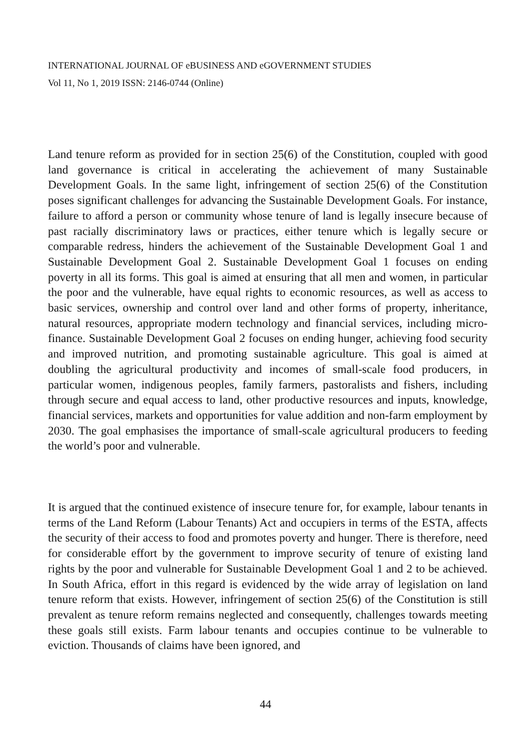INTERNATIONAL JOURNAL OF eBUSINESS AND eGOVERNMENT STUDIES
Vol 11, No 1, 2019 ISSN: 2146-0744 (Online)
Land tenure reform as provided for in section 25(6) of the Constitution, coupled with good land governance is critical in accelerating the achievement of many Sustainable Development Goals. In the same light, infringement of section 25(6) of the Constitution poses significant challenges for advancing the Sustainable Development Goals. For instance, failure to afford a person or community whose tenure of land is legally insecure because of past racially discriminatory laws or practices, either tenure which is legally secure or comparable redress, hinders the achievement of the Sustainable Development Goal 1 and Sustainable Development Goal 2. Sustainable Development Goal 1 focuses on ending poverty in all its forms. This goal is aimed at ensuring that all men and women, in particular the poor and the vulnerable, have equal rights to economic resources, as well as access to basic services, ownership and control over land and other forms of property, inheritance, natural resources, appropriate modern technology and financial services, including micro-finance. Sustainable Development Goal 2 focuses on ending hunger, achieving food security and improved nutrition, and promoting sustainable agriculture. This goal is aimed at doubling the agricultural productivity and incomes of small-scale food producers, in particular women, indigenous peoples, family farmers, pastoralists and fishers, including through secure and equal access to land, other productive resources and inputs, knowledge, financial services, markets and opportunities for value addition and non-farm employment by 2030. The goal emphasises the importance of small-scale agricultural producers to feeding the world’s poor and vulnerable.
It is argued that the continued existence of insecure tenure for, for example, labour tenants in terms of the Land Reform (Labour Tenants) Act and occupiers in terms of the ESTA, affects the security of their access to food and promotes poverty and hunger. There is therefore, need for considerable effort by the government to improve security of tenure of existing land rights by the poor and vulnerable for Sustainable Development Goal 1 and 2 to be achieved. In South Africa, effort in this regard is evidenced by the wide array of legislation on land tenure reform that exists. However, infringement of section 25(6) of the Constitution is still prevalent as tenure reform remains neglected and consequently, challenges towards meeting these goals still exists. Farm labour tenants and occupies continue to be vulnerable to eviction. Thousands of claims have been ignored, and
44